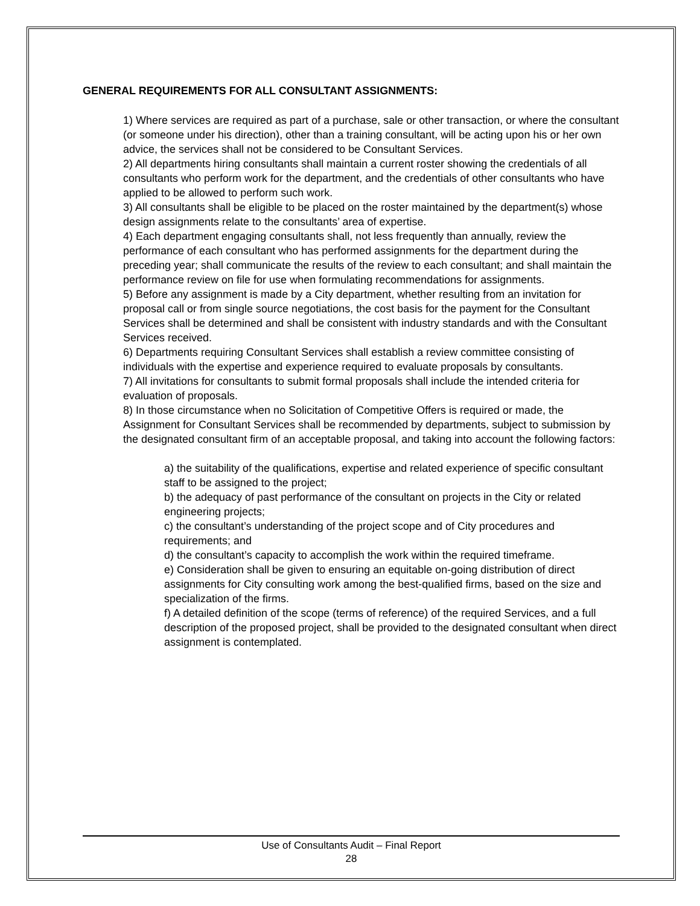GENERAL REQUIREMENTS FOR ALL CONSULTANT ASSIGNMENTS:
1) Where services are required as part of a purchase, sale or other transaction, or where the consultant (or someone under his direction), other than a training consultant, will be acting upon his or her own advice, the services shall not be considered to be Consultant Services.
2) All departments hiring consultants shall maintain a current roster showing the credentials of all consultants who perform work for the department, and the credentials of other consultants who have applied to be allowed to perform such work.
3) All consultants shall be eligible to be placed on the roster maintained by the department(s) whose design assignments relate to the consultants’ area of expertise.
4) Each department engaging consultants shall, not less frequently than annually, review the performance of each consultant who has performed assignments for the department during the preceding year; shall communicate the results of the review to each consultant; and shall maintain the performance review on file for use when formulating recommendations for assignments.
5) Before any assignment is made by a City department, whether resulting from an invitation for proposal call or from single source negotiations, the cost basis for the payment for the Consultant Services shall be determined and shall be consistent with industry standards and with the Consultant Services received.
6) Departments requiring Consultant Services shall establish a review committee consisting of individuals with the expertise and experience required to evaluate proposals by consultants.
7) All invitations for consultants to submit formal proposals shall include the intended criteria for evaluation of proposals.
8) In those circumstance when no Solicitation of Competitive Offers is required or made, the Assignment for Consultant Services shall be recommended by departments, subject to submission by the designated consultant firm of an acceptable proposal, and taking into account the following factors:
a) the suitability of the qualifications, expertise and related experience of specific consultant staff to be assigned to the project;
b) the adequacy of past performance of the consultant on projects in the City or related engineering projects;
c) the consultant’s understanding of the project scope and of City procedures and requirements; and
d) the consultant’s capacity to accomplish the work within the required timeframe.
e) Consideration shall be given to ensuring an equitable on-going distribution of direct assignments for City consulting work among the best-qualified firms, based on the size and specialization of the firms.
f) A detailed definition of the scope (terms of reference) of the required Services, and a full description of the proposed project, shall be provided to the designated consultant when direct assignment is contemplated.
Use of Consultants Audit – Final Report
28